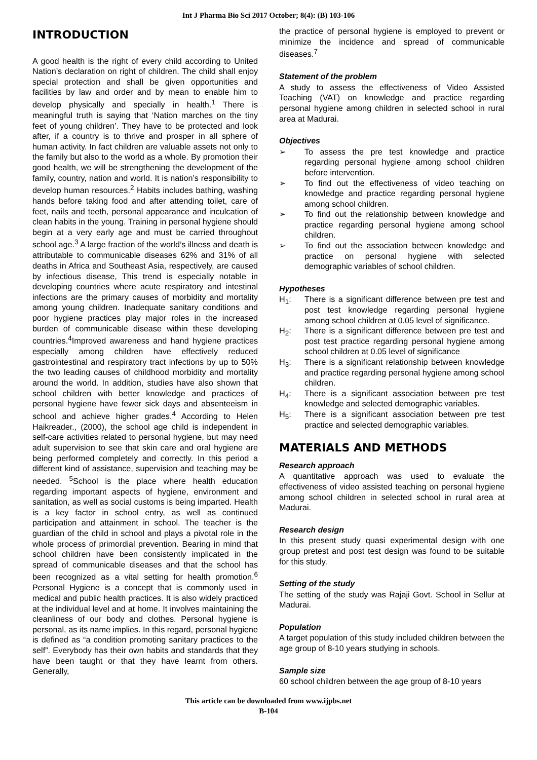Int J Pharma Bio Sci 2017 October; 8(4): (B) 103-106
INTRODUCTION
A good health is the right of every child according to United Nation’s declaration on right of children. The child shall enjoy special protection and shall be given opportunities and facilities by law and order and by mean to enable him to develop physically and specially in health.<sup>1</sup> There is meaningful truth is saying that ‘Nation marches on the tiny feet of young children’. They have to be protected and look after, if a country is to thrive and prosper in all sphere of human activity. In fact children are valuable assets not only to the family but also to the world as a whole. By promotion their good health, we will be strengthening the development of the family, country, nation and world. It is nation’s responsibility to develop human resources.<sup>2</sup> Habits includes bathing, washing hands before taking food and after attending toilet, care of feet, nails and teeth, personal appearance and inculcation of clean habits in the young. Training in personal hygiene should begin at a very early age and must be carried throughout school age.<sup>3</sup> A large fraction of the world’s illness and death is attributable to communicable diseases 62% and 31% of all deaths in Africa and Southeast Asia, respectively, are caused by infectious disease, This trend is especially notable in developing countries where acute respiratory and intestinal infections are the primary causes of morbidity and mortality among young children. Inadequate sanitary conditions and poor hygiene practices play major roles in the increased burden of communicable disease within these developing countries.<sup>4</sup>Improved awareness and hand hygiene practices especially among children have effectively reduced gastrointestinal and respiratory tract infections by up to 50% the two leading causes of childhood morbidity and mortality around the world. In addition, studies have also shown that school children with better knowledge and practices of personal hygiene have fewer sick days and absenteeism in school and achieve higher grades.<sup>4</sup> According to Helen Haikreader., (2000), the school age child is independent in self-care activities related to personal hygiene, but may need adult supervision to see that skin care and oral hygiene are being performed completely and correctly. In this period a different kind of assistance, supervision and teaching may be needed. <sup>5</sup>School is the place where health education regarding important aspects of hygiene, environment and sanitation, as well as social customs is being imparted. Health is a key factor in school entry, as well as continued participation and attainment in school. The teacher is the guardian of the child in school and plays a pivotal role in the whole process of primordial prevention. Bearing in mind that school children have been consistently implicated in the spread of communicable diseases and that the school has been recognized as a vital setting for health promotion.<sup>6</sup> Personal Hygiene is a concept that is commonly used in medical and public health practices. It is also widely practiced at the individual level and at home. It involves maintaining the cleanliness of our body and clothes. Personal hygiene is personal, as its name implies. In this regard, personal hygiene is defined as “a condition promoting sanitary practices to the self”. Everybody has their own habits and standards that they have been taught or that they have learnt from others. Generally,
the practice of personal hygiene is employed to prevent or minimize the incidence and spread of communicable diseases.<sup>7</sup>
Statement of the problem
A study to assess the effectiveness of Video Assisted Teaching (VAT) on knowledge and practice regarding personal hygiene among children in selected school in rural area at Madurai.
Objectives
➢ To assess the pre test knowledge and practice regarding personal hygiene among school children before intervention.
➢ To find out the effectiveness of video teaching on knowledge and practice regarding personal hygiene among school children.
➢ To find out the relationship between knowledge and practice regarding personal hygiene among school children.
➢ To find out the association between knowledge and practice on personal hygiene with selected demographic variables of school children.
Hypotheses
H<sub>1</sub>: There is a significant difference between pre test and post test knowledge regarding personal hygiene among school children at 0.05 level of significance.
H<sub>2</sub>: There is a significant difference between pre test and post test practice regarding personal hygiene among school children at 0.05 level of significance
H<sub>3</sub>: There is a significant relationship between knowledge and practice regarding personal hygiene among school children.
H<sub>4</sub>: There is a significant association between pre test knowledge and selected demographic variables.
H<sub>5</sub>: There is a significant association between pre test practice and selected demographic variables.
MATERIALS AND METHODS
Research approach
A quantitative approach was used to evaluate the effectiveness of video assisted teaching on personal hygiene among school children in selected school in rural area at Madurai.
Research design
In this present study quasi experimental design with one group pretest and post test design was found to be suitable for this study.
Setting of the study
The setting of the study was Rajaji Govt. School in Sellur at Madurai.
Population
A target population of this study included children between the age group of 8-10 years studying in schools.
Sample size
60 school children between the age group of 8-10 years
This article can be downloaded from www.ijpbs.net
B-104